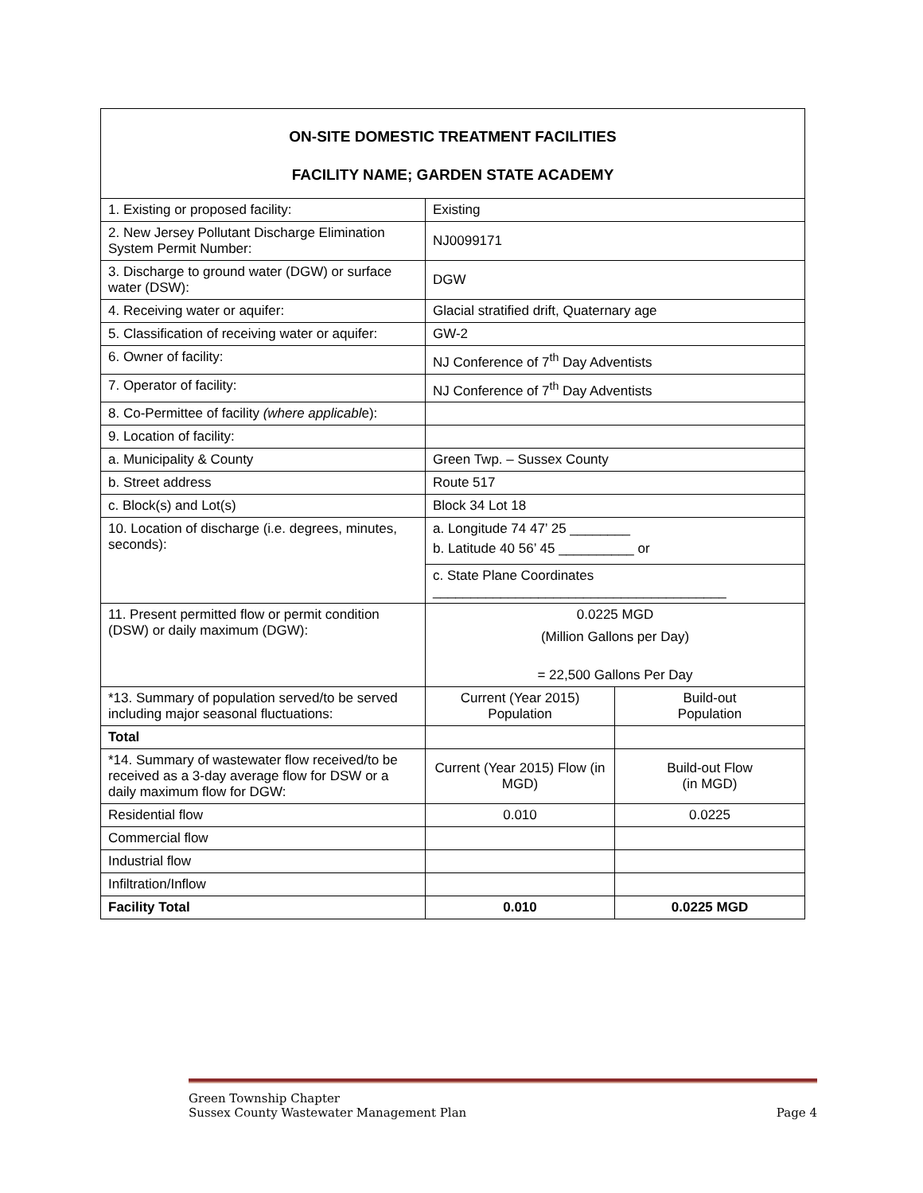ON-SITE DOMESTIC TREATMENT FACILITIES
FACILITY NAME; GARDEN STATE ACADEMY
| 1. Existing or proposed facility: | Existing | |
| 2. New Jersey Pollutant Discharge Elimination System Permit Number: | NJ0099171 | |
| 3. Discharge to ground water (DGW) or surface water (DSW): | DGW | |
| 4. Receiving water or aquifer: | Glacial stratified drift, Quaternary age | |
| 5. Classification of receiving water or aquifer: | GW-2 | |
| 6. Owner of facility: | NJ Conference of 7<sup>th</sup> Day Adventists | |
| 7. Operator of facility: | NJ Conference of 7<sup>th</sup> Day Adventists | |
| 8. Co-Permittee of facility (where applicabl e): | | |
| 9. Location of facility: | | |
| a. Municipality & County | Green Twp. – Sussex County | |
| b. Street address | Route 517 | |
| c. Block(s) and Lot(s) | Block 34 Lot 18 | |
| 10. Location of discharge (i.e. degrees, minutes, seconds): | a. Longitude 74 47’ 25 ________ b. Latitude 40 56’ 45 __________ or | |
| | c. State Plane Coordinates _______________________________________ | |
| 11. Present permitted flow or permit condition (DSW) or daily maximum (DGW): | 0.0225 MGD (Million Gallons per Day) = 22,500 Gallons Per Day | |
| *13. Summary of population served/to be served including major seasonal fluctuations: | Current (Year 2015) Population | Build-out Population |
| Total | | |
| *14. Summary of wastewater flow received/to be received as a 3-day average flow for DSW or a daily maximum flow for DGW: | Current (Year 2015) Flow (in MGD) | Build-out Flow (in MGD) |
| Residential flow | 0.010 | 0.0225 |
| Commercial flow | | |
| Industrial flow | | |
| Infiltration/Inflow | | |
| Facility Total | 0.010 | 0.0225 MGD |
Green Township Chapter
Sussex County Wastewater Management Plan Page 4